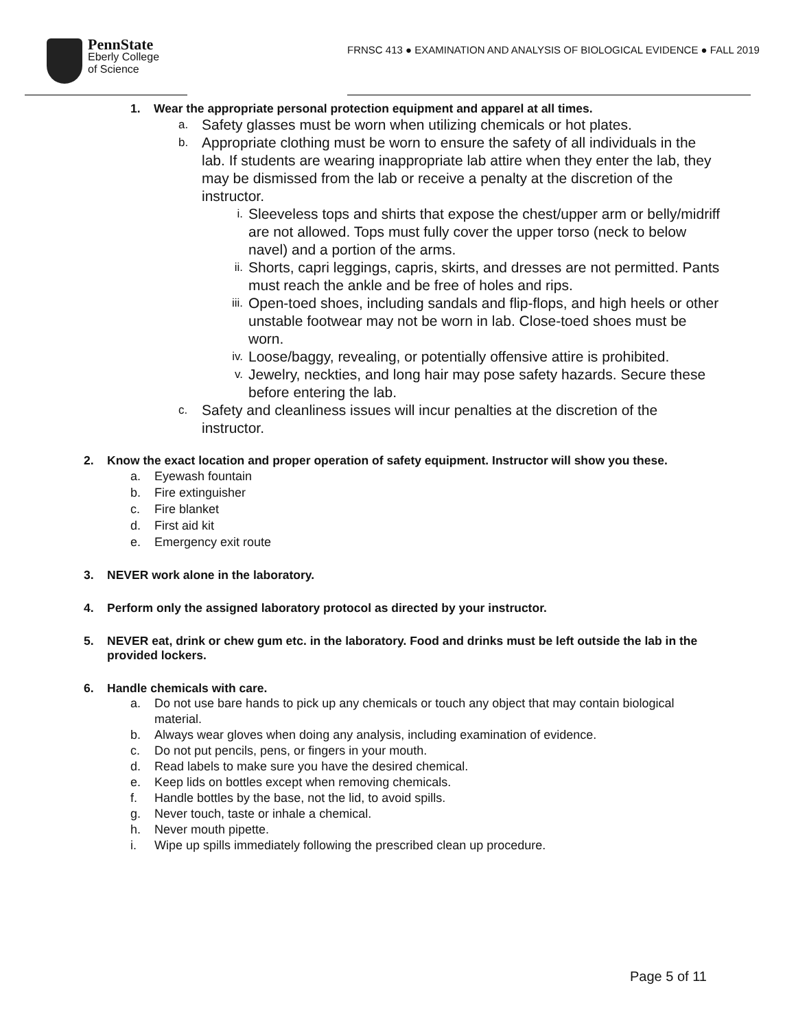PennState
Eberly College
of Science
FRNSC 413 ● EXAMINATION AND ANALYSIS OF BIOLOGICAL EVIDENCE ● FALL 2019
1. Wear the appropriate personal protection equipment and apparel at all times.
a. Safety glasses must be worn when utilizing chemicals or hot plates.
b. Appropriate clothing must be worn to ensure the safety of all individuals in the lab. If students are wearing inappropriate lab attire when they enter the lab, they may be dismissed from the lab or receive a penalty at the discretion of the instructor.
i. Sleeveless tops and shirts that expose the chest/upper arm or belly/midriff are not allowed. Tops must fully cover the upper torso (neck to below navel) and a portion of the arms.
ii. Shorts, capri leggings, capris, skirts, and dresses are not permitted. Pants must reach the ankle and be free of holes and rips.
iii. Open-toed shoes, including sandals and flip-flops, and high heels or other unstable footwear may not be worn in lab. Close-toed shoes must be worn.
iv. Loose/baggy, revealing, or potentially offensive attire is prohibited.
v. Jewelry, neckties, and long hair may pose safety hazards. Secure these before entering the lab.
c. Safety and cleanliness issues will incur penalties at the discretion of the instructor.
2. Know the exact location and proper operation of safety equipment. Instructor will show you these.
a. Eyewash fountain
b. Fire extinguisher
c. Fire blanket
d. First aid kit
e. Emergency exit route
3. NEVER work alone in the laboratory.
4. Perform only the assigned laboratory protocol as directed by your instructor.
5. NEVER eat, drink or chew gum etc. in the laboratory. Food and drinks must be left outside the lab in the provided lockers.
6. Handle chemicals with care.
a. Do not use bare hands to pick up any chemicals or touch any object that may contain biological material.
b. Always wear gloves when doing any analysis, including examination of evidence.
c. Do not put pencils, pens, or fingers in your mouth.
d. Read labels to make sure you have the desired chemical.
e. Keep lids on bottles except when removing chemicals.
f. Handle bottles by the base, not the lid, to avoid spills.
g. Never touch, taste or inhale a chemical.
h. Never mouth pipette.
i. Wipe up spills immediately following the prescribed clean up procedure.
Page 5 of 11